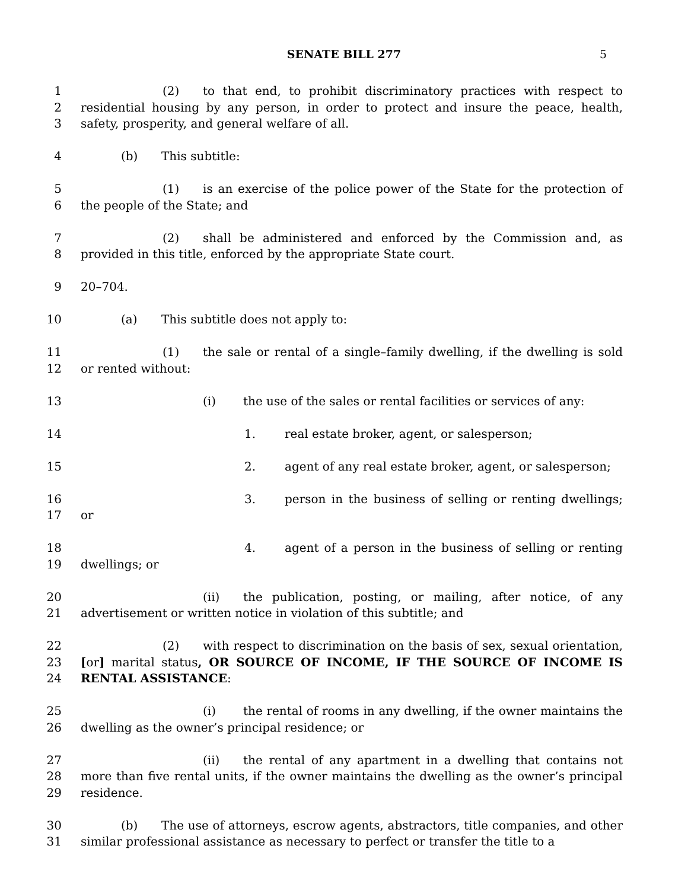SENATE BILL 277 5
1
2
3
(2) to that end, to prohibit discriminatory practices with respect to residential housing by any person, in order to protect and insure the peace, health, safety, prosperity, and general welfare of all.
4 (b) This subtitle:
5
6
(1) is an exercise of the police power of the State for the protection of the people of the State; and
7
8
(2) shall be administered and enforced by the Commission and, as provided in this title, enforced by the appropriate State court.
9 20–704.
10 (a) This subtitle does not apply to:
11
12
(1) the sale or rental of a single–family dwelling, if the dwelling is sold or rented without:
13 (i) the use of the sales or rental facilities or services of any:
14 1. real estate broker, agent, or salesperson;
15 2. agent of any real estate broker, agent, or salesperson;
16
17
3. person in the business of selling or renting dwellings; or
18
19
4. agent of a person in the business of selling or renting dwellings; or
20
21
(ii) the publication, posting, or mailing, after notice, of any advertisement or written notice in violation of this subtitle; and
22
23
24
(2) with respect to discrimination on the basis of sex, sexual orientation, [or] marital status, OR SOURCE OF INCOME, IF THE SOURCE OF INCOME IS RENTAL ASSISTANCE:
25
26
(i) the rental of rooms in any dwelling, if the owner maintains the dwelling as the owner’s principal residence; or
27
28
29
(ii) the rental of any apartment in a dwelling that contains not more than five rental units, if the owner maintains the dwelling as the owner’s principal residence.
30
31
(b) The use of attorneys, escrow agents, abstractors, title companies, and other similar professional assistance as necessary to perfect or transfer the title to a